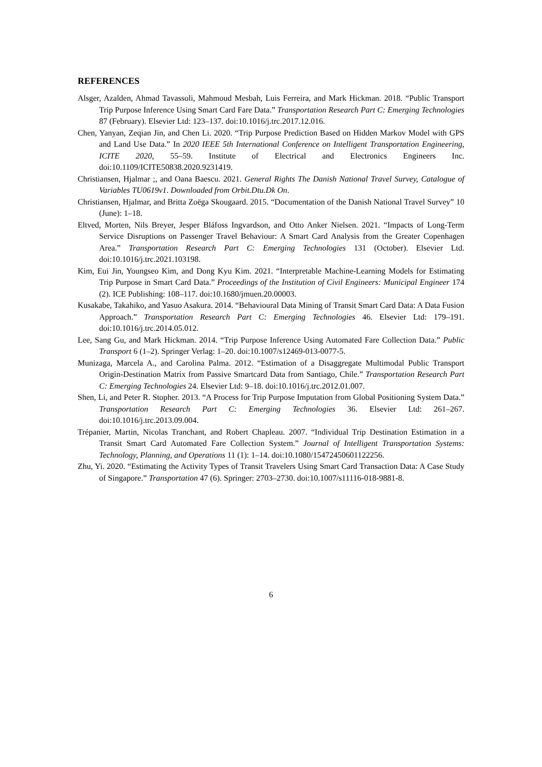REFERENCES
Alsger, Azalden, Ahmad Tavassoli, Mahmoud Mesbah, Luis Ferreira, and Mark Hickman. 2018. “Public Transport Trip Purpose Inference Using Smart Card Fare Data.” Transportation Research Part C: Emerging Technologies 87 (February). Elsevier Ltd: 123–137. doi:10.1016/j.trc.2017.12.016.
Chen, Yanyan, Zeqian Jin, and Chen Li. 2020. “Trip Purpose Prediction Based on Hidden Markov Model with GPS and Land Use Data.” In 2020 IEEE 5th International Conference on Intelligent Transportation Engineering, ICITE 2020, 55–59. Institute of Electrical and Electronics Engineers Inc. doi:10.1109/ICITE50838.2020.9231419.
Christiansen, Hjalmar ;, and Oana Baescu. 2021. General Rights The Danish National Travel Survey, Catalogue of Variables TU0619v1. Downloaded from Orbit.Dtu.Dk On.
Christiansen, Hjalmar, and Britta Zoëga Skougaard. 2015. “Documentation of the Danish National Travel Survey” 10 (June): 1–18.
Eltved, Morten, Nils Breyer, Jesper Bláfoss Ingvardson, and Otto Anker Nielsen. 2021. “Impacts of Long-Term Service Disruptions on Passenger Travel Behaviour: A Smart Card Analysis from the Greater Copenhagen Area.” Transportation Research Part C: Emerging Technologies 131 (October). Elsevier Ltd. doi:10.1016/j.trc.2021.103198.
Kim, Eui Jin, Youngseo Kim, and Dong Kyu Kim. 2021. “Interpretable Machine-Learning Models for Estimating Trip Purpose in Smart Card Data.” Proceedings of the Institution of Civil Engineers: Municipal Engineer 174 (2). ICE Publishing: 108–117. doi:10.1680/jmuen.20.00003.
Kusakabe, Takahiko, and Yasuo Asakura. 2014. “Behavioural Data Mining of Transit Smart Card Data: A Data Fusion Approach.” Transportation Research Part C: Emerging Technologies 46. Elsevier Ltd: 179–191. doi:10.1016/j.trc.2014.05.012.
Lee, Sang Gu, and Mark Hickman. 2014. “Trip Purpose Inference Using Automated Fare Collection Data.” Public Transport 6 (1–2). Springer Verlag: 1–20. doi:10.1007/s12469-013-0077-5.
Munizaga, Marcela A., and Carolina Palma. 2012. “Estimation of a Disaggregate Multimodal Public Transport Origin-Destination Matrix from Passive Smartcard Data from Santiago, Chile.” Transportation Research Part C: Emerging Technologies 24. Elsevier Ltd: 9–18. doi:10.1016/j.trc.2012.01.007.
Shen, Li, and Peter R. Stopher. 2013. “A Process for Trip Purpose Imputation from Global Positioning System Data.” Transportation Research Part C: Emerging Technologies 36. Elsevier Ltd: 261–267. doi:10.1016/j.trc.2013.09.004.
Trépanier, Martin, Nicolas Tranchant, and Robert Chapleau. 2007. “Individual Trip Destination Estimation in a Transit Smart Card Automated Fare Collection System.” Journal of Intelligent Transportation Systems: Technology, Planning, and Operations 11 (1): 1–14. doi:10.1080/15472450601122256.
Zhu, Yi. 2020. “Estimating the Activity Types of Transit Travelers Using Smart Card Transaction Data: A Case Study of Singapore.” Transportation 47 (6). Springer: 2703–2730. doi:10.1007/s11116-018-9881-8.
6